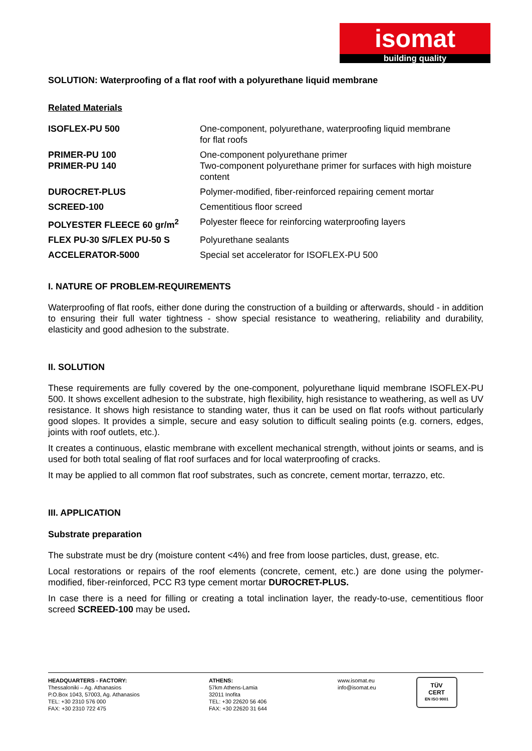isomat
building quality
SOLUTION: Waterproofing of a flat roof with a polyurethane liquid membrane
Related Materials
| ISOFLEX-PU 500 | One-component, polyurethane, waterproofing liquid membrane for flat roofs |
| PRIMER-PU 100 PRIMER-PU 140 | One-component polyurethane primer Two-component polyurethane primer for surfaces with high moisture content |
| DUROCRET-PLUS | Polymer-modified, fiber-reinforced repairing cement mortar |
| SCREED-100 | Cementitious floor screed |
| POLYESTER FLEECE 60 gr/m<sup>2</sup> | Polyester fleece for reinforcing waterproofing layers |
| FLEX PU-30 S/FLEX PU-50 S | Polyurethane sealants |
| ACCELERATOR-5000 | Special set accelerator for ISOFLEX-PU 500 |
I. NATURE OF PROBLEM-REQUIREMENTS
Waterproofing of flat roofs, either done during the construction of a building or afterwards, should - in addition to ensuring their full water tightness - show special resistance to weathering, reliability and durability, elasticity and good adhesion to the substrate.
II. SOLUTION
These requirements are fully covered by the one-component, polyurethane liquid membrane ISOFLEX-PU 500. It shows excellent adhesion to the substrate, high flexibility, high resistance to weathering, as well as UV resistance. It shows high resistance to standing water, thus it can be used on flat roofs without particularly good slopes. It provides a simple, secure and easy solution to difficult sealing points (e.g. corners, edges, joints with roof outlets, etc.).
It creates a continuous, elastic membrane with excellent mechanical strength, without joints or seams, and is used for both total sealing of flat roof surfaces and for local waterproofing of cracks.
It may be applied to all common flat roof substrates, such as concrete, cement mortar, terrazzo, etc.
III. APPLICATION
Substrate preparation
The substrate must be dry (moisture content <4%) and free from loose particles, dust, grease, etc.
Local restorations or repairs of the roof elements (concrete, cement, etc.) are done using the polymer-modified, fiber-reinforced, PCC R3 type cement mortar DUROCRET-PLUS.
In case there is a need for filling or creating a total inclination layer, the ready-to-use, cementitious floor screed SCREED-100 may be used.
HEADQUARTERS - FACTORY:
Thessaloniki – Ag. Athanasios
P.O.Box 1043, 57003, Ag. Athanasios
TEL: +30 2310 576 000
FAX: +30 2310 722 475
ATHENS:
57km Athens-Lamia
32011 Inofita
TEL: +30 22620 56 406
FAX: +30 22620 31 644
www.isomat.eu
info@isomat.eu
TÜV
CERT
EN ISO 9001